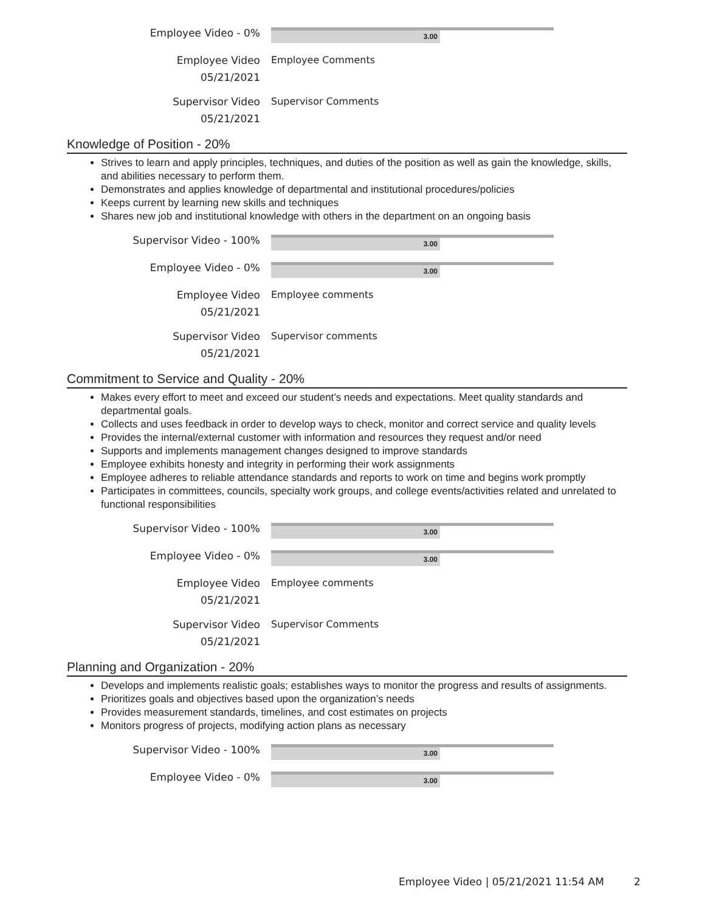Employee Video - 0%
3.00
Employee Video
05/21/2021
Employee Comments
Supervisor Video
05/21/2021
Supervisor Comments
Knowledge of Position - 20%
Strives to learn and apply principles, techniques, and duties of the position as well as gain the knowledge, skills, and abilities necessary to perform them.
Demonstrates and applies knowledge of departmental and institutional procedures/policies
Keeps current by learning new skills and techniques
Shares new job and institutional knowledge with others in the department on an ongoing basis
Supervisor Video - 100%
3.00
Employee Video - 0%
3.00
Employee Video
05/21/2021
Employee comments
Supervisor Video
05/21/2021
Supervisor comments
Commitment to Service and Quality - 20%
Makes every effort to meet and exceed our student’s needs and expectations. Meet quality standards and departmental goals.
Collects and uses feedback in order to develop ways to check, monitor and correct service and quality levels
Provides the internal/external customer with information and resources they request and/or need
Supports and implements management changes designed to improve standards
Employee exhibits honesty and integrity in performing their work assignments
Employee adheres to reliable attendance standards and reports to work on time and begins work promptly
Participates in committees, councils, specialty work groups, and college events/activities related and unrelated to functional responsibilities
Supervisor Video - 100%
3.00
Employee Video - 0%
3.00
Employee Video
05/21/2021
Employee comments
Supervisor Video
05/21/2021
Supervisor Comments
Planning and Organization - 20%
Develops and implements realistic goals; establishes ways to monitor the progress and results of assignments.
Prioritizes goals and objectives based upon the organization’s needs
Provides measurement standards, timelines, and cost estimates on projects
Monitors progress of projects, modifying action plans as necessary
Supervisor Video - 100%
3.00
Employee Video - 0%
3.00
Employee Video | 05/21/2021 11:54 AM
2